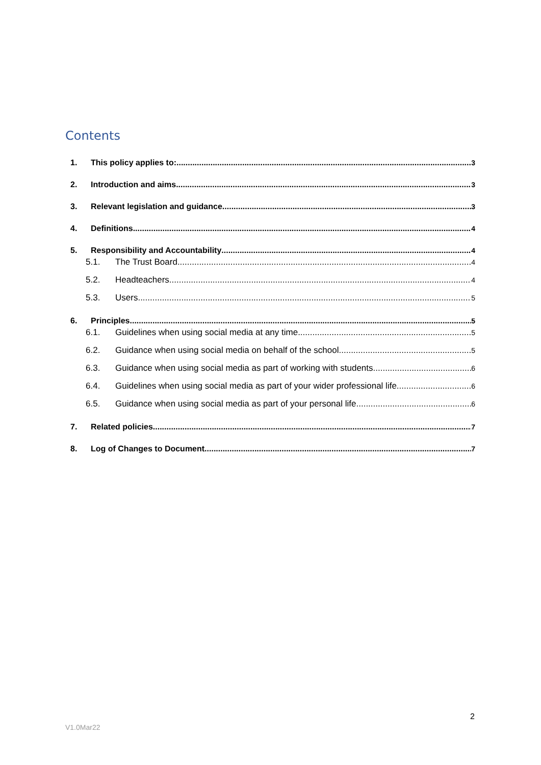Contents
1. This policy applies to: 3
2. Introduction and aims 3
3. Relevant legislation and guidance 3
4. Definitions 4
5. Responsibility and Accountability 4
5.1. The Trust Board 4
5.2. Headteachers 4
5.3. Users 5
6. Principles 5
6.1. Guidelines when using social media at any time 5
6.2. Guidance when using social media on behalf of the school 5
6.3. Guidance when using social media as part of working with students 6
6.4. Guidelines when using social media as part of your wider professional life 6
6.5. Guidance when using social media as part of your personal life 6
7. Related policies 7
8. Log of Changes to Document 7
2
V1.0Mar22